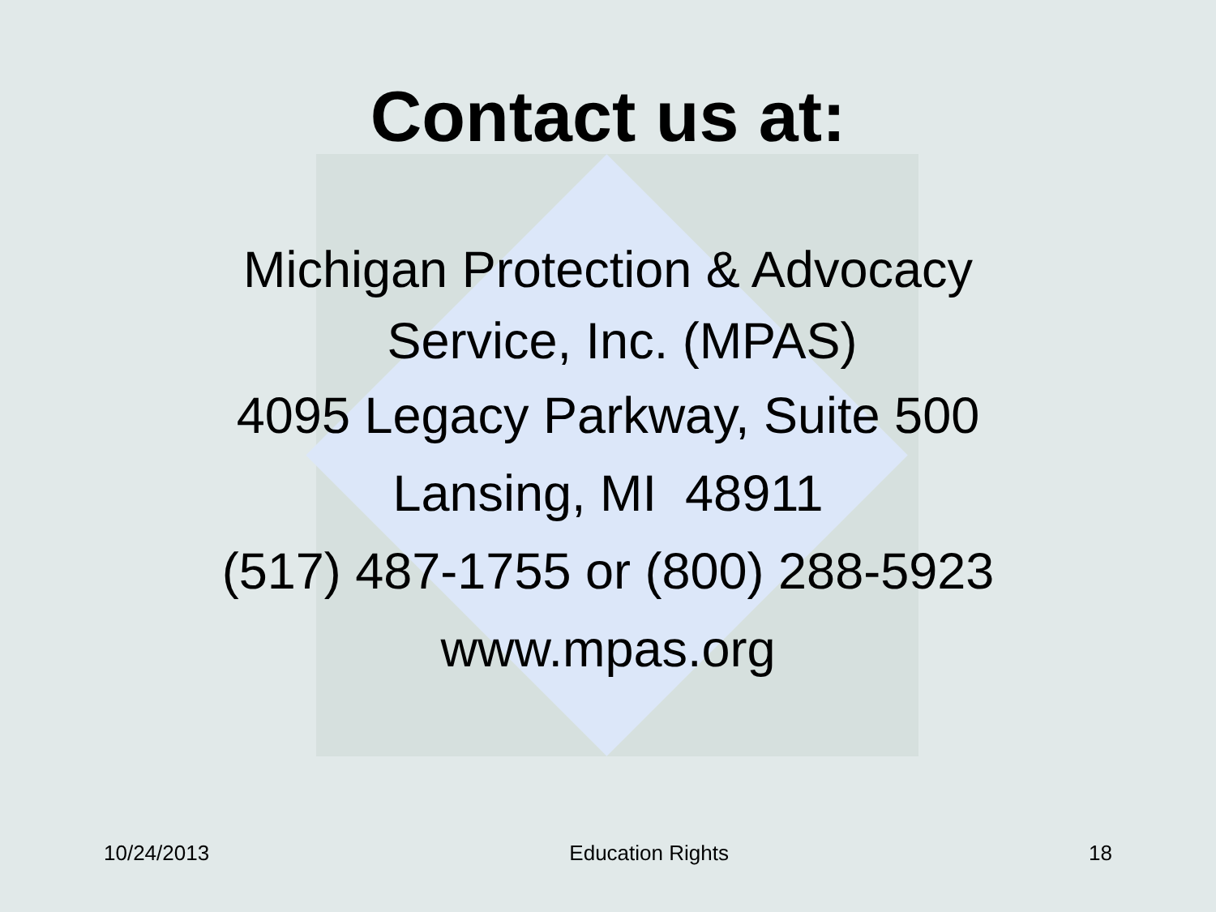Contact us at:
Michigan Protection & Advocacy
Service, Inc. (MPAS)
4095 Legacy Parkway, Suite 500
Lansing, MI 48911
(517) 487-1755 or (800) 288-5923
www.mpas.org
10/24/2013 Education Rights 18